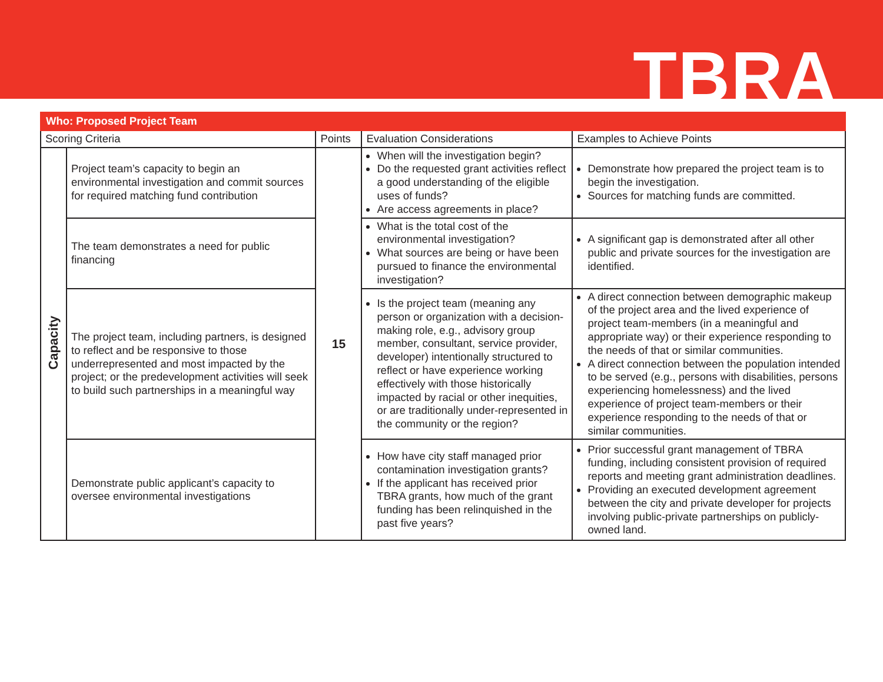TBRA
| Who: Proposed Project Team | | | | |
| --- | --- | --- | --- | --- |
| Scoring Criteria | | Points | Evaluation Considerations | Examples to Achieve Points |
| Capacity | Project team’s capacity to begin an environmental investigation and commit sources for required matching fund contribution | 15 | When will the investigation begin? Do the requested grant activities reflect a good understanding of the eligible uses of funds? Are access agreements in place? | Demonstrate how prepared the project team is to begin the investigation. Sources for matching funds are committed. |
| | The team demonstrates a need for public financing | | What is the total cost of the environmental investigation? What sources are being or have been pursued to finance the environmental investigation? | A significant gap is demonstrated after all other public and private sources for the investigation are identified. |
| | The project team, including partners, is designed to reflect and be responsive to those underrepresented and most impacted by the project; or the predevelopment activities will seek to build such partnerships in a meaningful way | | Is the project team (meaning any person or organization with a decision-making role, e.g., advisory group member, consultant, service provider, developer) intentionally structured to reflect or have experience working effectively with those historically impacted by racial or other inequities, or are traditionally under-represented in the community or the region? | A direct connection between demographic makeup of the project area and the lived experience of project team-members (in a meaningful and appropriate way) or their experience responding to the needs of that or similar communities. A direct connection between the population intended to be served (e.g., persons with disabilities, persons experiencing homelessness) and the lived experience of project team-members or their experience responding to the needs of that or similar communities. |
| | Demonstrate public applicant’s capacity to oversee environmental investigations | | How have city staff managed prior contamination investigation grants? If the applicant has received prior TBRA grants, how much of the grant funding has been relinquished in the past five years? | Prior successful grant management of TBRA funding, including consistent provision of required reports and meeting grant administration deadlines. Providing an executed development agreement between the city and private developer for projects involving public-private partnerships on publicly-owned land. |